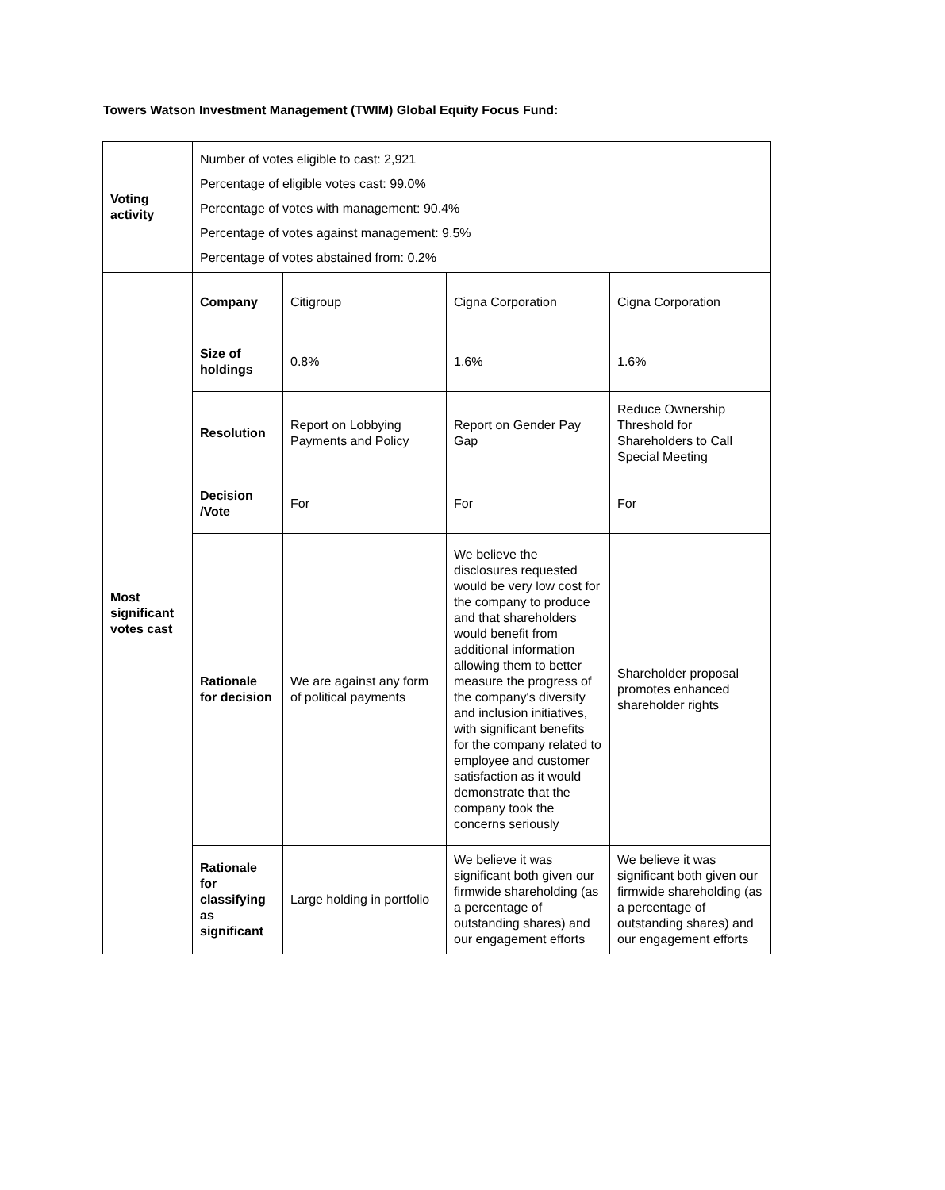Towers Watson Investment Management (TWIM) Global Equity Focus Fund:
| Voting activity | Number of votes eligible to cast: 2,921 Percentage of eligible votes cast: 99.0% Percentage of votes with management: 90.4% Percentage of votes against management: 9.5% Percentage of votes abstained from: 0.2% | | | |
| Most significant votes cast | Company | Citigroup | Cigna Corporation | Cigna Corporation |
| | Size of holdings | 0.8% | 1.6% | 1.6% |
| | Resolution | Report on Lobbying Payments and Policy | Report on Gender Pay Gap | Reduce Ownership Threshold for Shareholders to Call Special Meeting |
| | Decision /Vote | For | For | For |
| | Rationale for decision | We are against any form of political payments | We believe the disclosures requested would be very low cost for the company to produce and that shareholders would benefit from additional information allowing them to better measure the progress of the company's diversity and inclusion initiatives, with significant benefits for the company related to employee and customer satisfaction as it would demonstrate that the company took the concerns seriously | Shareholder proposal promotes enhanced shareholder rights |
| | Rationale for classifying as significant | Large holding in portfolio | We believe it was significant both given our firmwide shareholding (as a percentage of outstanding shares) and our engagement efforts | We believe it was significant both given our firmwide shareholding (as a percentage of outstanding shares) and our engagement efforts |